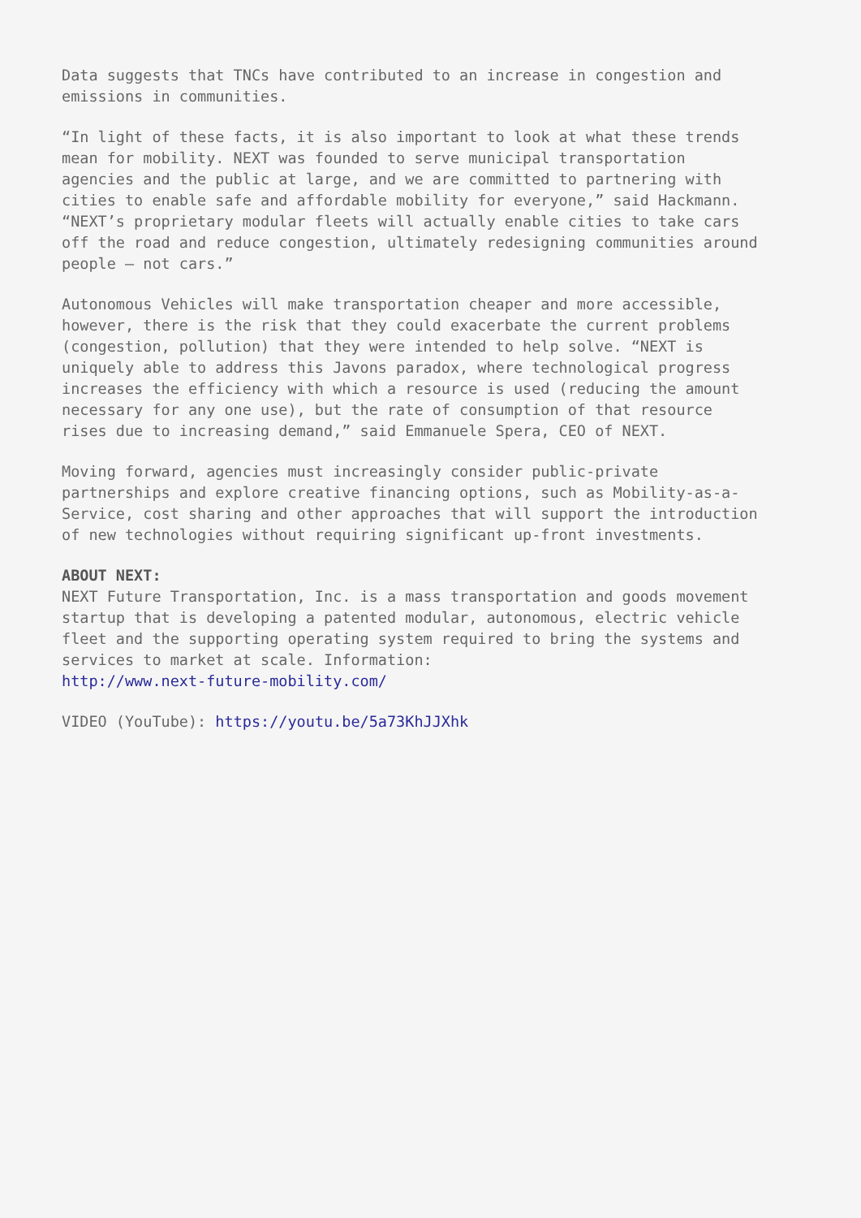Data suggests that TNCs have contributed to an increase in congestion and emissions in communities.
“In light of these facts, it is also important to look at what these trends mean for mobility. NEXT was founded to serve municipal transportation agencies and the public at large, and we are committed to partnering with cities to enable safe and affordable mobility for everyone,” said Hackmann. “NEXT’s proprietary modular fleets will actually enable cities to take cars off the road and reduce congestion, ultimately redesigning communities around people – not cars.”
Autonomous Vehicles will make transportation cheaper and more accessible, however, there is the risk that they could exacerbate the current problems (congestion, pollution) that they were intended to help solve. “NEXT is uniquely able to address this Javons paradox, where technological progress increases the efficiency with which a resource is used (reducing the amount necessary for any one use), but the rate of consumption of that resource rises due to increasing demand,” said Emmanuele Spera, CEO of NEXT.
Moving forward, agencies must increasingly consider public-private partnerships and explore creative financing options, such as Mobility-as-a- Service, cost sharing and other approaches that will support the introduction of new technologies without requiring significant up-front investments.
ABOUT NEXT: NEXT Future Transportation, Inc. is a mass transportation and goods movement startup that is developing a patented modular, autonomous, electric vehicle fleet and the supporting operating system required to bring the systems and services to market at scale. Information: http://www.next-future-mobility.com/
VIDEO (YouTube): https://youtu.be/5a73KhJJXhk